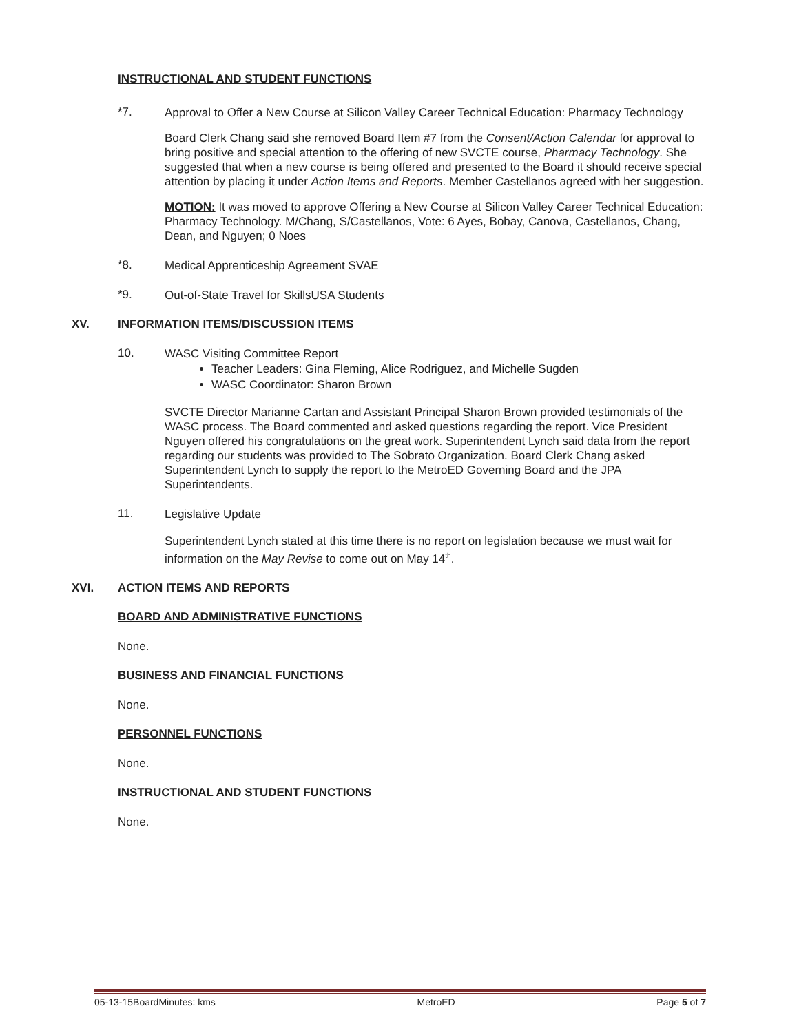INSTRUCTIONAL AND STUDENT FUNCTIONS
*7. Approval to Offer a New Course at Silicon Valley Career Technical Education: Pharmacy Technology
Board Clerk Chang said she removed Board Item #7 from the Consent/Action Calendar for approval to bring positive and special attention to the offering of new SVCTE course, Pharmacy Technology. She suggested that when a new course is being offered and presented to the Board it should receive special attention by placing it under Action Items and Reports. Member Castellanos agreed with her suggestion.
MOTION: It was moved to approve Offering a New Course at Silicon Valley Career Technical Education: Pharmacy Technology. M/Chang, S/Castellanos, Vote: 6 Ayes, Bobay, Canova, Castellanos, Chang, Dean, and Nguyen; 0 Noes
*8. Medical Apprenticeship Agreement SVAE
*9. Out-of-State Travel for SkillsUSA Students
XV. INFORMATION ITEMS/DISCUSSION ITEMS
10. WASC Visiting Committee Report
Teacher Leaders: Gina Fleming, Alice Rodriguez, and Michelle Sugden
WASC Coordinator: Sharon Brown
SVCTE Director Marianne Cartan and Assistant Principal Sharon Brown provided testimonials of the WASC process. The Board commented and asked questions regarding the report. Vice President Nguyen offered his congratulations on the great work. Superintendent Lynch said data from the report regarding our students was provided to The Sobrato Organization. Board Clerk Chang asked Superintendent Lynch to supply the report to the MetroED Governing Board and the JPA Superintendents.
11. Legislative Update
Superintendent Lynch stated at this time there is no report on legislation because we must wait for information on the May Revise to come out on May 14<sup>th</sup>.
XVI. ACTION ITEMS AND REPORTS
BOARD AND ADMINISTRATIVE FUNCTIONS
None.
BUSINESS AND FINANCIAL FUNCTIONS
None.
PERSONNEL FUNCTIONS
None.
INSTRUCTIONAL AND STUDENT FUNCTIONS
None.
05-13-15BoardMinutes: kms MetroED Page 5 of 7